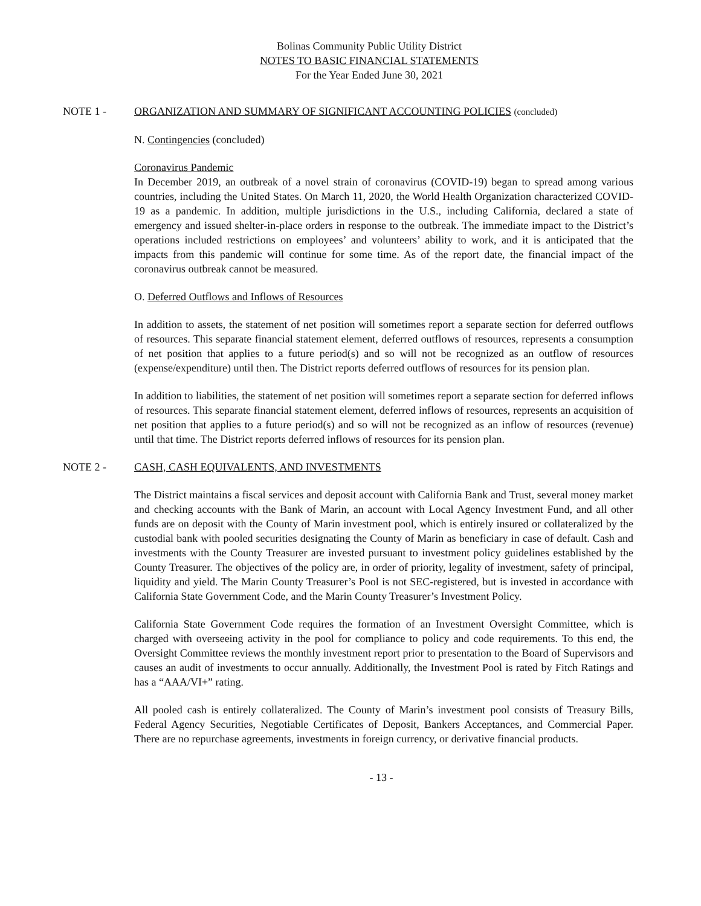Bolinas Community Public Utility District
NOTES TO BASIC FINANCIAL STATEMENTS
For the Year Ended June 30, 2021
NOTE 1 - ORGANIZATION AND SUMMARY OF SIGNIFICANT ACCOUNTING POLICIES (concluded)
N. Contingencies (concluded)
Coronavirus Pandemic
In December 2019, an outbreak of a novel strain of coronavirus (COVID-19) began to spread among various countries, including the United States. On March 11, 2020, the World Health Organization characterized COVID-19 as a pandemic. In addition, multiple jurisdictions in the U.S., including California, declared a state of emergency and issued shelter-in-place orders in response to the outbreak. The immediate impact to the District’s operations included restrictions on employees’ and volunteers’ ability to work, and it is anticipated that the impacts from this pandemic will continue for some time. As of the report date, the financial impact of the coronavirus outbreak cannot be measured.
O. Deferred Outflows and Inflows of Resources
In addition to assets, the statement of net position will sometimes report a separate section for deferred outflows of resources. This separate financial statement element, deferred outflows of resources, represents a consumption of net position that applies to a future period(s) and so will not be recognized as an outflow of resources (expense/expenditure) until then. The District reports deferred outflows of resources for its pension plan.
In addition to liabilities, the statement of net position will sometimes report a separate section for deferred inflows of resources. This separate financial statement element, deferred inflows of resources, represents an acquisition of net position that applies to a future period(s) and so will not be recognized as an inflow of resources (revenue) until that time. The District reports deferred inflows of resources for its pension plan.
NOTE 2 - CASH, CASH EQUIVALENTS, AND INVESTMENTS
The District maintains a fiscal services and deposit account with California Bank and Trust, several money market and checking accounts with the Bank of Marin, an account with Local Agency Investment Fund, and all other funds are on deposit with the County of Marin investment pool, which is entirely insured or collateralized by the custodial bank with pooled securities designating the County of Marin as beneficiary in case of default. Cash and investments with the County Treasurer are invested pursuant to investment policy guidelines established by the County Treasurer. The objectives of the policy are, in order of priority, legality of investment, safety of principal, liquidity and yield. The Marin County Treasurer’s Pool is not SEC-registered, but is invested in accordance with California State Government Code, and the Marin County Treasurer’s Investment Policy.
California State Government Code requires the formation of an Investment Oversight Committee, which is charged with overseeing activity in the pool for compliance to policy and code requirements. To this end, the Oversight Committee reviews the monthly investment report prior to presentation to the Board of Supervisors and causes an audit of investments to occur annually. Additionally, the Investment Pool is rated by Fitch Ratings and has a “AAA/VI+” rating.
All pooled cash is entirely collateralized. The County of Marin’s investment pool consists of Treasury Bills, Federal Agency Securities, Negotiable Certificates of Deposit, Bankers Acceptances, and Commercial Paper. There are no repurchase agreements, investments in foreign currency, or derivative financial products.
- 13 -